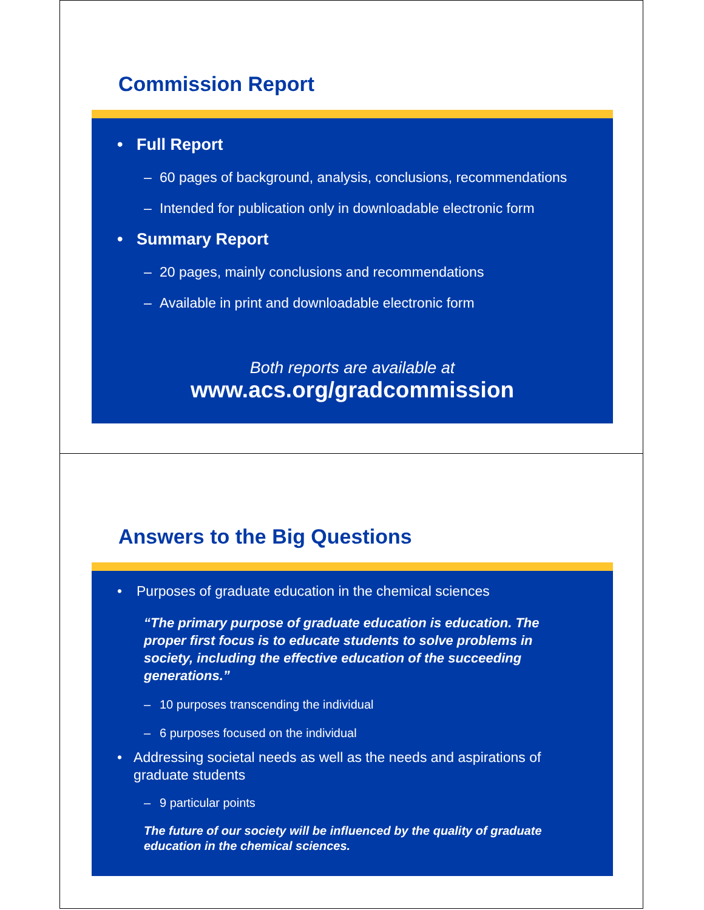Commission Report
• Full Report
– 60 pages of background, analysis, conclusions, recommendations
– Intended for publication only in downloadable electronic form
• Summary Report
– 20 pages, mainly conclusions and recommendations
– Available in print and downloadable electronic form
Both reports are available at
www.acs.org/gradcommission
Answers to the Big Questions
• Purposes of graduate education in the chemical sciences
“The primary purpose of graduate education is education. The proper first focus is to educate students to solve problems in society, including the effective education of the succeeding generations.”
– 10 purposes transcending the individual
– 6 purposes focused on the individual
• Addressing societal needs as well as the needs and aspirations of graduate students
– 9 particular points
The future of our society will be influenced by the quality of graduate education in the chemical sciences.